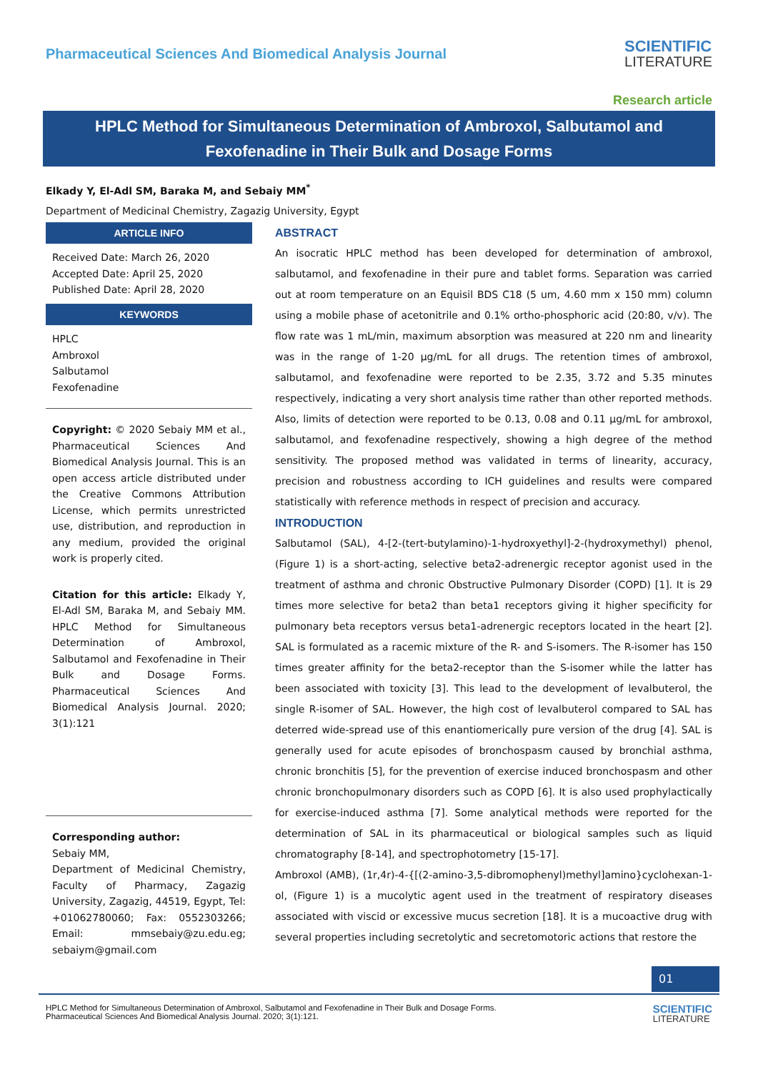Pharmaceutical Sciences And Biomedical Analysis Journal
SCIENTIFIC
LITERATURE
Research article
HPLC Method for Simultaneous Determination of Ambroxol, Salbutamol and Fexofenadine in Their Bulk and Dosage Forms
Elkady Y, El-Adl SM, Baraka M, and Sebaiy MM<sup>*</sup>
Department of Medicinal Chemistry, Zagazig University, Egypt
ARTICLE INFO
Received Date: March 26, 2020
Accepted Date: April 25, 2020
Published Date: April 28, 2020
KEYWORDS
HPLC
Ambroxol
Salbutamol
Fexofenadine
Copyright: © 2020 Sebaiy MM et al., Pharmaceutical Sciences And Biomedical Analysis Journal. This is an open access article distributed under the Creative Commons Attribution License, which permits unrestricted use, distribution, and reproduction in any medium, provided the original work is properly cited.
Citation for this article: Elkady Y, El-Adl SM, Baraka M, and Sebaiy MM. HPLC Method for Simultaneous Determination of Ambroxol, Salbutamol and Fexofenadine in Their Bulk and Dosage Forms. Pharmaceutical Sciences And Biomedical Analysis Journal. 2020; 3(1):121
Corresponding author:
Sebaiy MM,
Department of Medicinal Chemistry, Faculty of Pharmacy, Zagazig University, Zagazig, 44519, Egypt, Tel: +01062780060; Fax: 0552303266; Email: mmsebaiy@zu.edu.eg; sebaiym@gmail.com
ABSTRACT
An isocratic HPLC method has been developed for determination of ambroxol, salbutamol, and fexofenadine in their pure and tablet forms. Separation was carried out at room temperature on an Equisil BDS C18 (5 um, 4.60 mm x 150 mm) column using a mobile phase of acetonitrile and 0.1% ortho-phosphoric acid (20:80, v/v). The flow rate was 1 mL/min, maximum absorption was measured at 220 nm and linearity was in the range of 1-20 μg/mL for all drugs. The retention times of ambroxol, salbutamol, and fexofenadine were reported to be 2.35, 3.72 and 5.35 minutes respectively, indicating a very short analysis time rather than other reported methods. Also, limits of detection were reported to be 0.13, 0.08 and 0.11 μg/mL for ambroxol, salbutamol, and fexofenadine respectively, showing a high degree of the method sensitivity. The proposed method was validated in terms of linearity, accuracy, precision and robustness according to ICH guidelines and results were compared statistically with reference methods in respect of precision and accuracy.
INTRODUCTION
Salbutamol (SAL), 4-[2-(tert-butylamino)-1-hydroxyethyl]-2-(hydroxymethyl) phenol, (Figure 1) is a short-acting, selective beta2-adrenergic receptor agonist used in the treatment of asthma and chronic Obstructive Pulmonary Disorder (COPD) [1]. It is 29 times more selective for beta2 than beta1 receptors giving it higher specificity for pulmonary beta receptors versus beta1-adrenergic receptors located in the heart [2]. SAL is formulated as a racemic mixture of the R- and S-isomers. The R-isomer has 150 times greater affinity for the beta2-receptor than the S-isomer while the latter has been associated with toxicity [3]. This lead to the development of levalbuterol, the single R-isomer of SAL. However, the high cost of levalbuterol compared to SAL has deterred wide-spread use of this enantiomerically pure version of the drug [4]. SAL is generally used for acute episodes of bronchospasm caused by bronchial asthma, chronic bronchitis [5], for the prevention of exercise induced bronchospasm and other chronic bronchopulmonary disorders such as COPD [6]. It is also used prophylactically for exercise-induced asthma [7]. Some analytical methods were reported for the determination of SAL in its pharmaceutical or biological samples such as liquid chromatography [8-14], and spectrophotometry [15-17].
Ambroxol (AMB), (1r,4r)-4-{[(2-amino-3,5-dibromophenyl)methyl]amino}cyclohexan-1-ol, (Figure 1) is a mucolytic agent used in the treatment of respiratory diseases associated with viscid or excessive mucus secretion [18]. It is a mucoactive drug with several properties including secretolytic and secretomotoric actions that restore the
01
HPLC Method for Simultaneous Determination of Ambroxol, Salbutamol and Fexofenadine in Their Bulk and Dosage Forms.
Pharmaceutical Sciences And Biomedical Analysis Journal. 2020; 3(1):121.
SCIENTIFIC
LITERATURE